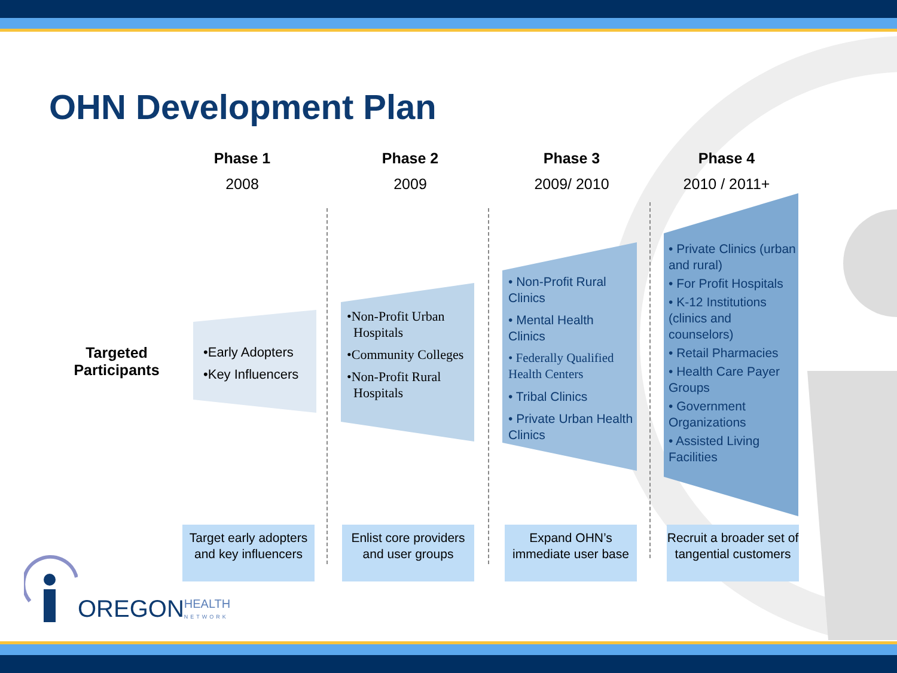OHN Development Plan
Phase 1
2008
Phase 2
2009
Phase 3
2009/ 2010
Phase 4
2010 / 2011+
Targeted Participants
•Early Adopters
•Key Influencers
•Non-Profit Urban
Hospitals
•Community Colleges
•Non-Profit Rural
Hospitals
• Non-Profit Rural Clinics
• Mental Health Clinics
• Federally Qualified Health Centers
• Tribal Clinics
• Private Urban Health Clinics
• Private Clinics (urban and rural)
• For Profit Hospitals
• K-12 Institutions (clinics and counselors)
• Retail Pharmacies
• Health Care Payer Groups
• Government Organizations
• Assisted Living Facilities
Target early adopters and key influencers
Enlist core providers and user groups
Expand OHN’s immediate user base
Recruit a broader set of tangential customers
OREGON HEALTH
NETWORK